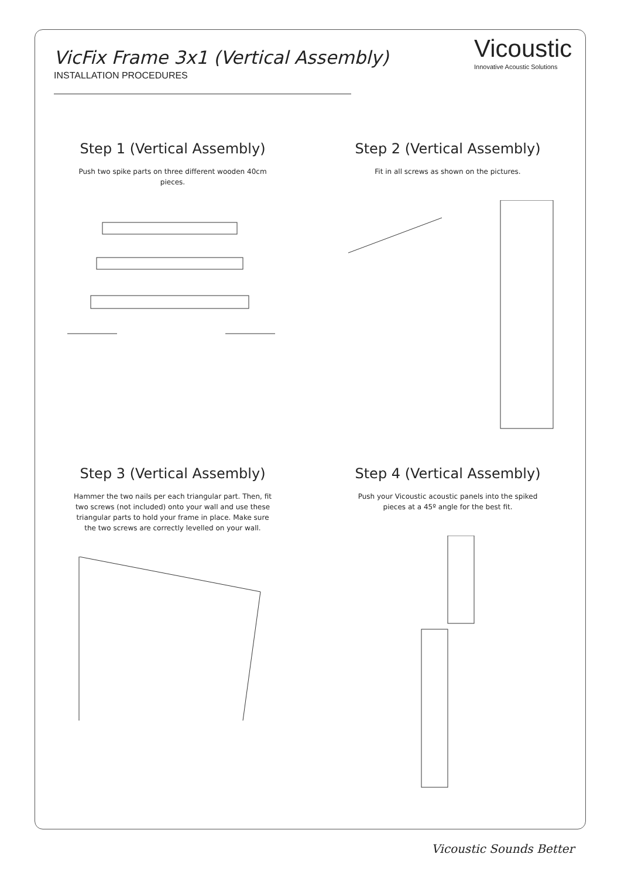VicFix Frame 3x1 (Vertical Assembly)
INSTALLATION PROCEDURES
Vicoustic
Innovative Acoustic Solutions
Step 1 (Vertical Assembly)
Push two spike parts on three different wooden 40cm pieces.
Step 2 (Vertical Assembly)
Fit in all screws as shown on the pictures.
Step 3 (Vertical Assembly)
Hammer the two nails per each triangular part. Then, fit two screws (not included) onto your wall and use these triangular parts to hold your frame in place. Make sure the two screws are correctly levelled on your wall.
Step 4 (Vertical Assembly)
Push your Vicoustic acoustic panels into the spiked pieces at a 45º angle for the best fit.
Vicoustic Sounds Better